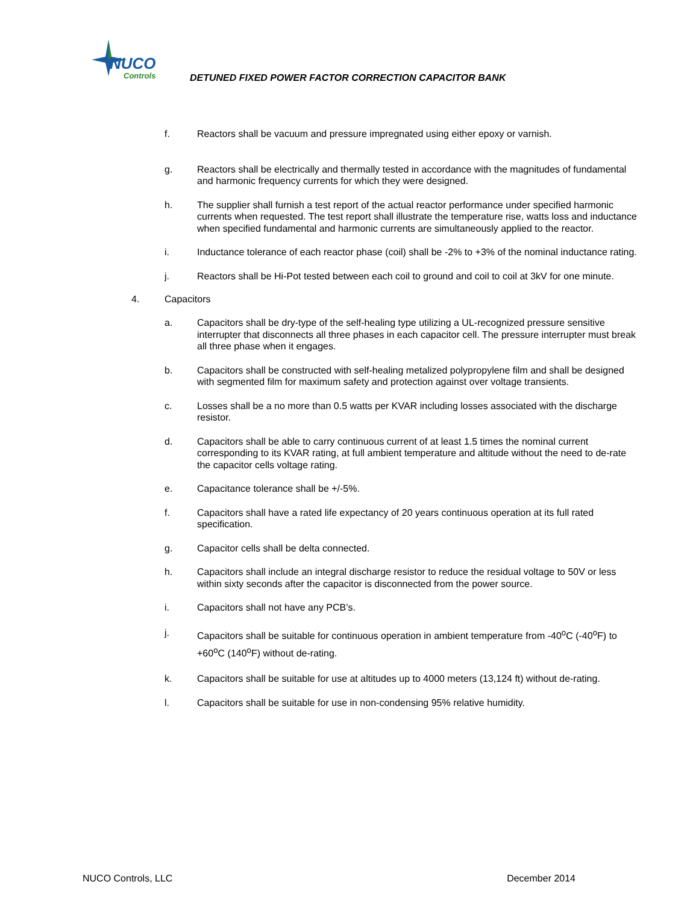NUCO
Controls
DETUNED FIXED POWER FACTOR CORRECTION CAPACITOR BANK
f. Reactors shall be vacuum and pressure impregnated using either epoxy or varnish.
g. Reactors shall be electrically and thermally tested in accordance with the magnitudes of fundamental and harmonic frequency currents for which they were designed.
h. The supplier shall furnish a test report of the actual reactor performance under specified harmonic currents when requested. The test report shall illustrate the temperature rise, watts loss and inductance when specified fundamental and harmonic currents are simultaneously applied to the reactor.
i. Inductance tolerance of each reactor phase (coil) shall be -2% to +3% of the nominal inductance rating.
j. Reactors shall be Hi-Pot tested between each coil to ground and coil to coil at 3kV for one minute.
4. Capacitors
a. Capacitors shall be dry-type of the self-healing type utilizing a UL-recognized pressure sensitive interrupter that disconnects all three phases in each capacitor cell. The pressure interrupter must break all three phase when it engages.
b. Capacitors shall be constructed with self-healing metalized polypropylene film and shall be designed with segmented film for maximum safety and protection against over voltage transients.
c. Losses shall be a no more than 0.5 watts per KVAR including losses associated with the discharge resistor.
d. Capacitors shall be able to carry continuous current of at least 1.5 times the nominal current corresponding to its KVAR rating, at full ambient temperature and altitude without the need to de-rate the capacitor cells voltage rating.
e. Capacitance tolerance shall be +/-5%.
f. Capacitors shall have a rated life expectancy of 20 years continuous operation at its full rated specification.
g. Capacitor cells shall be delta connected.
h. Capacitors shall include an integral discharge resistor to reduce the residual voltage to 50V or less within sixty seconds after the capacitor is disconnected from the power source.
i. Capacitors shall not have any PCB’s.
j. Capacitors shall be suitable for continuous operation in ambient temperature from -40<sup>o</sup>C (-40<sup>o</sup>F) to +60<sup>o</sup>C (140<sup>o</sup>F) without de-rating.
k. Capacitors shall be suitable for use at altitudes up to 4000 meters (13,124 ft) without de-rating.
l. Capacitors shall be suitable for use in non-condensing 95% relative humidity.
NUCO Controls, LLC December 2014